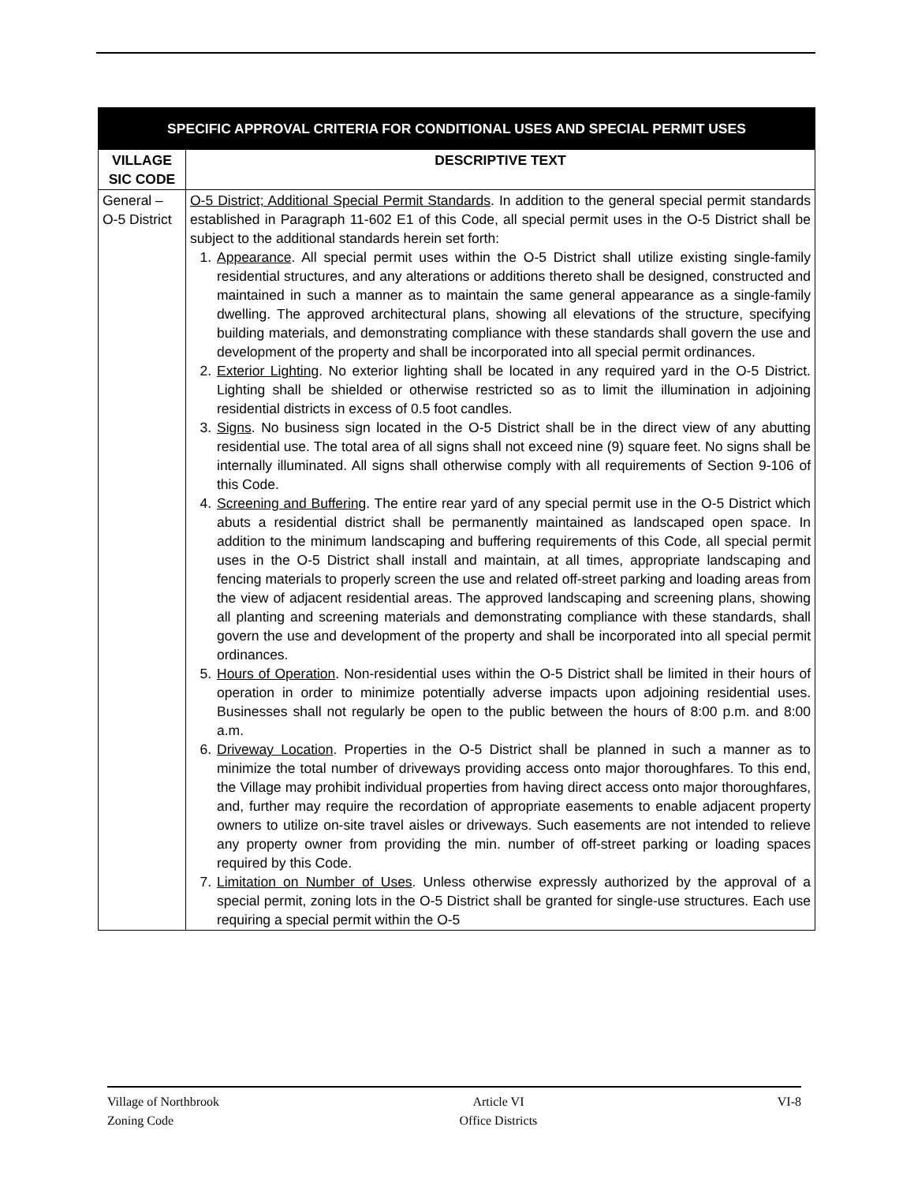| SPECIFIC APPROVAL CRITERIA FOR CONDITIONAL USES AND SPECIAL PERMIT USES | |
| --- | --- |
| VILLAGE SIC CODE | DESCRIPTIVE TEXT |
| General – O-5 District | O-5 District; Additional Special Permit Standards . In addition to the general special permit standards established in Paragraph 11-602 E1 of this Code, all special permit uses in the O-5 District shall be subject to the additional standards herein set forth: 1. Appearance . All special permit uses within the O-5 District shall utilize existing single-family residential structures, and any alterations or additions thereto shall be designed, constructed and maintained in such a manner as to maintain the same general appearance as a single-family dwelling. The approved architectural plans, showing all elevations of the structure, specifying building materials, and demonstrating compliance with these standards shall govern the use and development of the property and shall be incorporated into all special permit ordinances. 2. Exterior Lighting . No exterior lighting shall be located in any required yard in the O-5 District. Lighting shall be shielded or otherwise restricted so as to limit the illumination in adjoining residential districts in excess of 0.5 foot candles. 3. Signs . No business sign located in the O-5 District shall be in the direct view of any abutting residential use. The total area of all signs shall not exceed nine (9) square feet. No signs shall be internally illuminated. All signs shall otherwise comply with all requirements of Section 9-106 of this Code. 4. Screening and Buffering . The entire rear yard of any special permit use in the O-5 District which abuts a residential district shall be permanently maintained as landscaped open space. In addition to the minimum landscaping and buffering requirements of this Code, all special permit uses in the O-5 District shall install and maintain, at all times, appropriate landscaping and fencing materials to properly screen the use and related off-street parking and loading areas from the view of adjacent residential areas. The approved landscaping and screening plans, showing all planting and screening materials and demonstrating compliance with these standards, shall govern the use and development of the property and shall be incorporated into all special permit ordinances. 5. Hours of Operation . Non-residential uses within the O-5 District shall be limited in their hours of operation in order to minimize potentially adverse impacts upon adjoining residential uses. Businesses shall not regularly be open to the public between the hours of 8:00 p.m. and 8:00 a.m. 6. Driveway Location . Properties in the O-5 District shall be planned in such a manner as to minimize the total number of driveways providing access onto major thoroughfares. To this end, the Village may prohibit individual properties from having direct access onto major thoroughfares, and, further may require the recordation of appropriate easements to enable adjacent property owners to utilize on-site travel aisles or driveways. Such easements are not intended to relieve any property owner from providing the min. number of off-street parking or loading spaces required by this Code. 7. Limitation on Number of Uses . Unless otherwise expressly authorized by the approval of a special permit, zoning lots in the O-5 District shall be granted for single-use structures. Each use requiring a special permit within the O-5 |
Village of Northbrook
Zoning Code
Article VI
Office Districts
VI-8